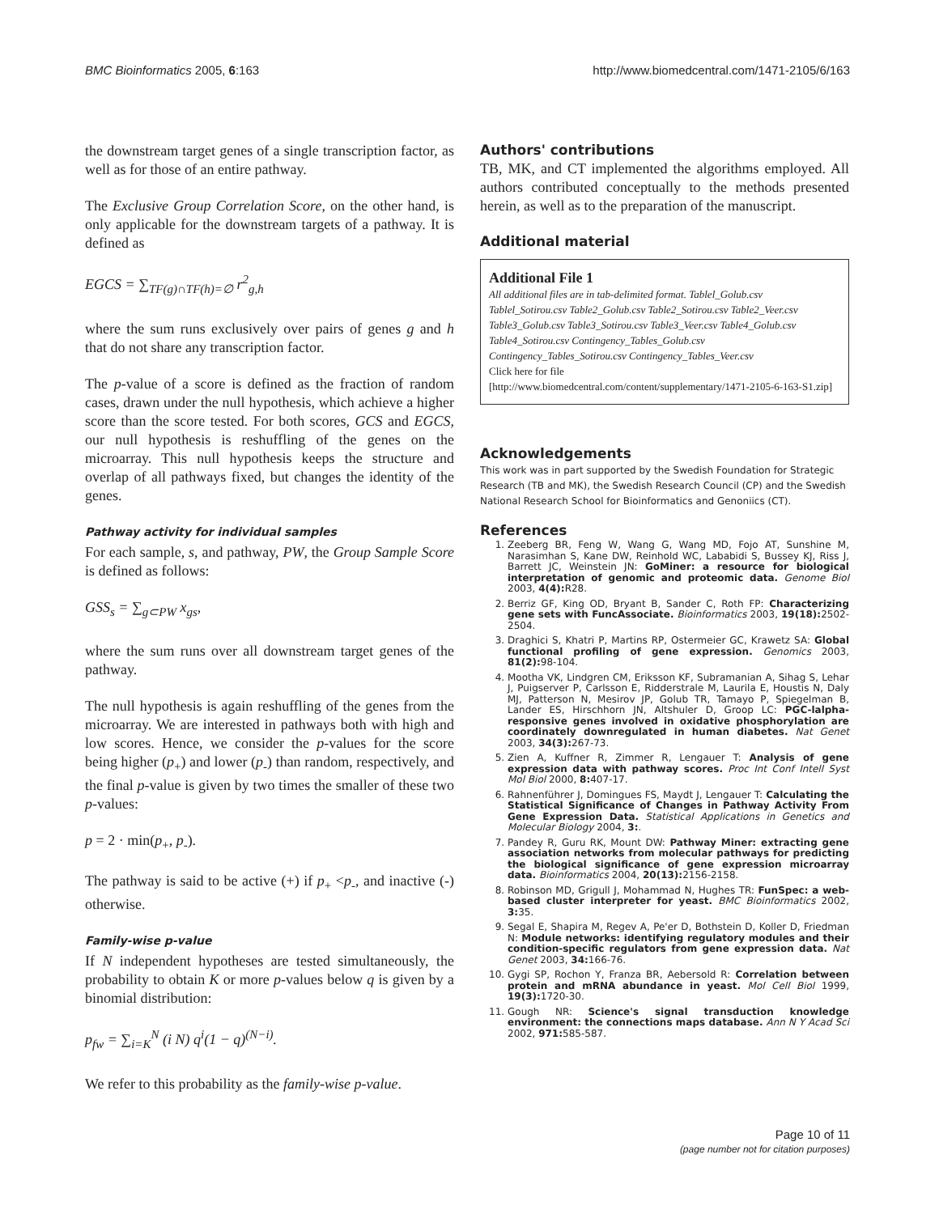BMC Bioinformatics 2005, 6:163 http://www.biomedcentral.com/1471-2105/6/163
the downstream target genes of a single transcription factor, as well as for those of an entire pathway.
The Exclusive Group Correlation Score, on the other hand, is only applicable for the downstream targets of a pathway. It is defined as
EGCS = ∑<sub>TF(g)∩TF(h)=∅</sub> r<sup>2</sup><sub>g,h</sub>
where the sum runs exclusively over pairs of genes g and h that do not share any transcription factor.
The p-value of a score is defined as the fraction of random cases, drawn under the null hypothesis, which achieve a higher score than the score tested. For both scores, GCS and EGCS, our null hypothesis is reshuffling of the genes on the microarray. This null hypothesis keeps the structure and overlap of all pathways fixed, but changes the identity of the genes.
Pathway activity for individual samples
For each sample, s, and pathway, PW, the Group Sample Score is defined as follows:
GSS<sub>s</sub> = ∑<sub>g⊂PW</sub> x<sub>gs</sub>,
where the sum runs over all downstream target genes of the pathway.
The null hypothesis is again reshuffling of the genes from the microarray. We are interested in pathways both with high and low scores. Hence, we consider the p-values for the score being higher (p<sub>+</sub>) and lower (p<sub>-</sub>) than random, respectively, and the final p-value is given by two times the smaller of these two p-values:
p = 2 · min(p<sub>+</sub>, p<sub>-</sub>).
The pathway is said to be active (+) if p<sub>+</sub> <p<sub>-</sub>, and inactive (-) otherwise.
Family-wise p-value
If N independent hypotheses are tested simultaneously, the probability to obtain K or more p-values below q is given by a binomial distribution:
p<sub>fw</sub> = ∑<sub>i=K</sub><sup>N</sup> (i N) q<sup>i</sup>(1 − q)<sup>(N−i)</sup>.
We refer to this probability as the family-wise p-value.
Authors' contributions
TB, MK, and CT implemented the algorithms employed. All authors contributed conceptually to the methods presented herein, as well as to the preparation of the manuscript.
Additional material
Additional File 1
All additional files are in tab-delimited format. Tablel_Golub.csv Tablel_Sotirou.csv Table2_Golub.csv Table2_Sotirou.csv Table2_Veer.csv Table3_Golub.csv Table3_Sotirou.csv Table3_Veer.csv Table4_Golub.csv Table4_Sotirou.csv Contingency_Tables_Golub.csv Contingency_Tables_Sotirou.csv Contingency_Tables_Veer.csv
Click here for file
[http://www.biomedcentral.com/content/supplementary/1471-2105-6-163-S1.zip]
Acknowledgements
This work was in part supported by the Swedish Foundation for Strategic Research (TB and MK), the Swedish Research Council (CP) and the Swedish National Research School for Bioinformatics and Genoniics (CT).
References
1. Zeeberg BR, Feng W, Wang G, Wang MD, Fojo AT, Sunshine M, Narasimhan S, Kane DW, Reinhold WC, Lababidi S, Bussey KJ, Riss J, Barrett JC, Weinstein JN: GoMiner: a resource for biological interpretation of genomic and proteomic data. Genome Biol 2003, 4(4): R28.
2. Berriz GF, King OD, Bryant B, Sander C, Roth FP: Characterizing gene sets with FuncAssociate. Bioinformatics 2003, 19(18): 2502-2504.
3. Draghici S, Khatri P, Martins RP, Ostermeier GC, Krawetz SA: Global functional profiling of gene expression. Genomics 2003, 81(2): 98-104.
4. Mootha VK, Lindgren CM, Eriksson KF, Subramanian A, Sihag S, Lehar J, Puigserver P, Carlsson E, Ridderstrale M, Laurila E, Houstis N, Daly MJ, Patterson N, Mesirov JP, Golub TR, Tamayo P, Spiegelman B, Lander ES, Hirschhorn JN, Altshuler D, Groop LC: PGC-lalpha-responsive genes involved in oxidative phosphorylation are coordinately downregulated in human diabetes. Nat Genet 2003, 34(3): 267-73.
5. Zien A, Kuffner R, Zimmer R, Lengauer T: Analysis of gene expression data with pathway scores. Proc Int Conf Intell Syst Mol Biol 2000, 8: 407-17.
6. Rahnenführer J, Domingues FS, Maydt J, Lengauer T: Calculating the Statistical Significance of Changes in Pathway Activity From Gene Expression Data. Statistical Applications in Genetics and Molecular Biology 2004, 3:.
7. Pandey R, Guru RK, Mount DW: Pathway Miner: extracting gene association networks from molecular pathways for predicting the biological significance of gene expression microarray data. Bioinformatics 2004, 20(13): 2156-2158.
8. Robinson MD, Grigull J, Mohammad N, Hughes TR: FunSpec: a web-based cluster interpreter for yeast. BMC Bioinformatics 2002, 3: 35.
9. Segal E, Shapira M, Regev A, Pe'er D, Bothstein D, Koller D, Friedman N: Module networks: identifying regulatory modules and their condition-specific regulators from gene expression data. Nat Genet 2003, 34: 166-76.
10. Gygi SP, Rochon Y, Franza BR, Aebersold R: Correlation between protein and mRNA abundance in yeast. Mol Cell Biol 1999, 19(3): 1720-30.
11. Gough NR: Science's signal transduction knowledge environment: the connections maps database. Ann N Y Acad Sci 2002, 971: 585-587.
Page 10 of 11
(page number not for citation purposes)